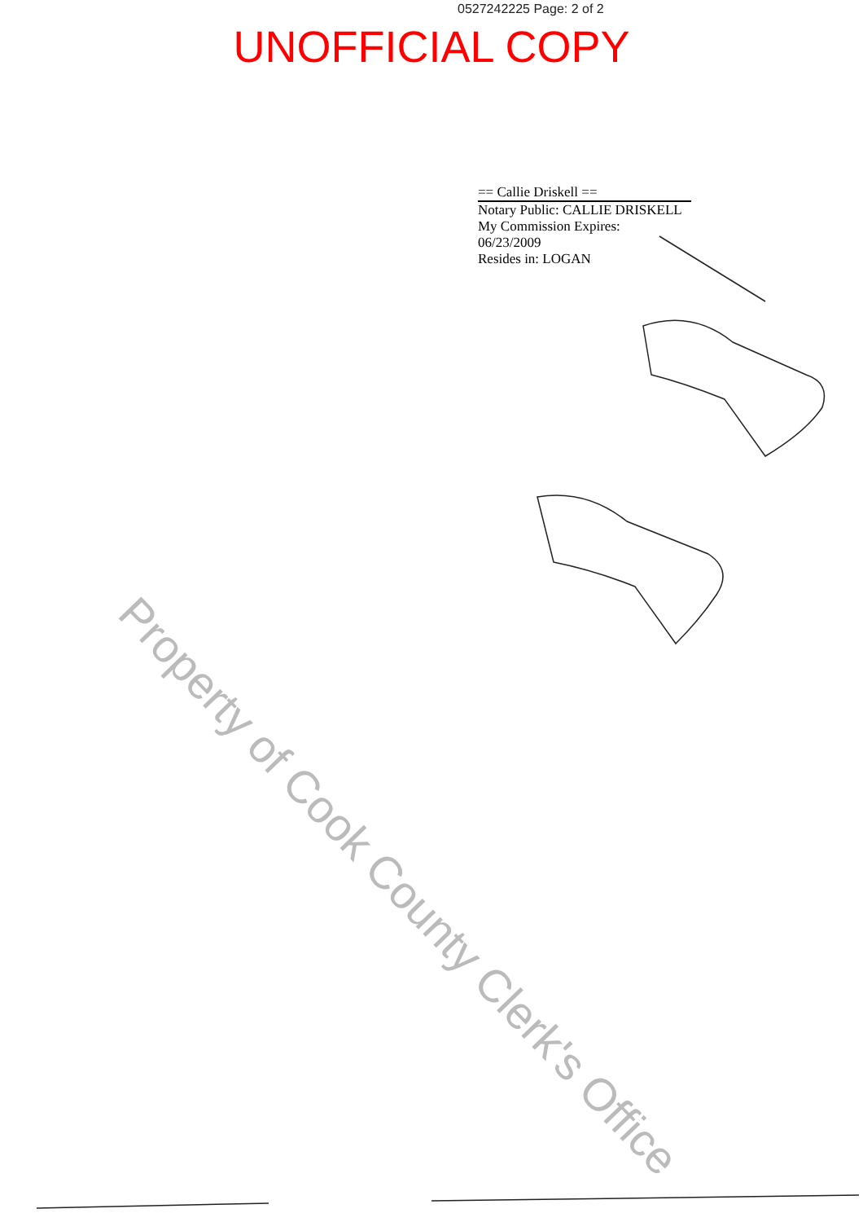0527242225 Page: 2 of 2
UNOFFICIAL COPY
== Callie Driskell ==
Notary Public: CALLIE DRISKELL
My Commission Expires:
06/23/2009
Resides in: LOGAN
Property of Cook County Clerk's Office